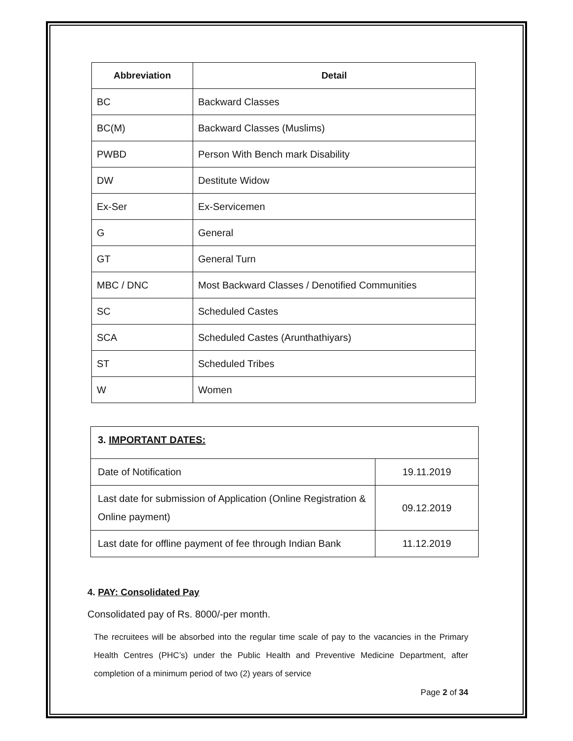| Abbreviation | Detail |
| --- | --- |
| BC | Backward Classes |
| BC(M) | Backward Classes (Muslims) |
| PWBD | Person With Bench mark Disability |
| DW | Destitute Widow |
| Ex-Ser | Ex-Servicemen |
| G | General |
| GT | General Turn |
| MBC / DNC | Most Backward Classes / Denotified Communities |
| SC | Scheduled Castes |
| SCA | Scheduled Castes (Arunthathiyars) |
| ST | Scheduled Tribes |
| W | Women |
| 3. IMPORTANT DATES: | |
| Date of Notification | 19.11.2019 |
| Last date for submission of Application (Online Registration & Online payment) | 09.12.2019 |
| Last date for offline payment of fee through Indian Bank | 11.12.2019 |
4. PAY: Consolidated Pay
Consolidated pay of Rs. 8000/-per month.
The recruitees will be absorbed into the regular time scale of pay to the vacancies in the Primary Health Centres (PHC’s) under the Public Health and Preventive Medicine Department, after completion of a minimum period of two (2) years of service
Page 2 of 34